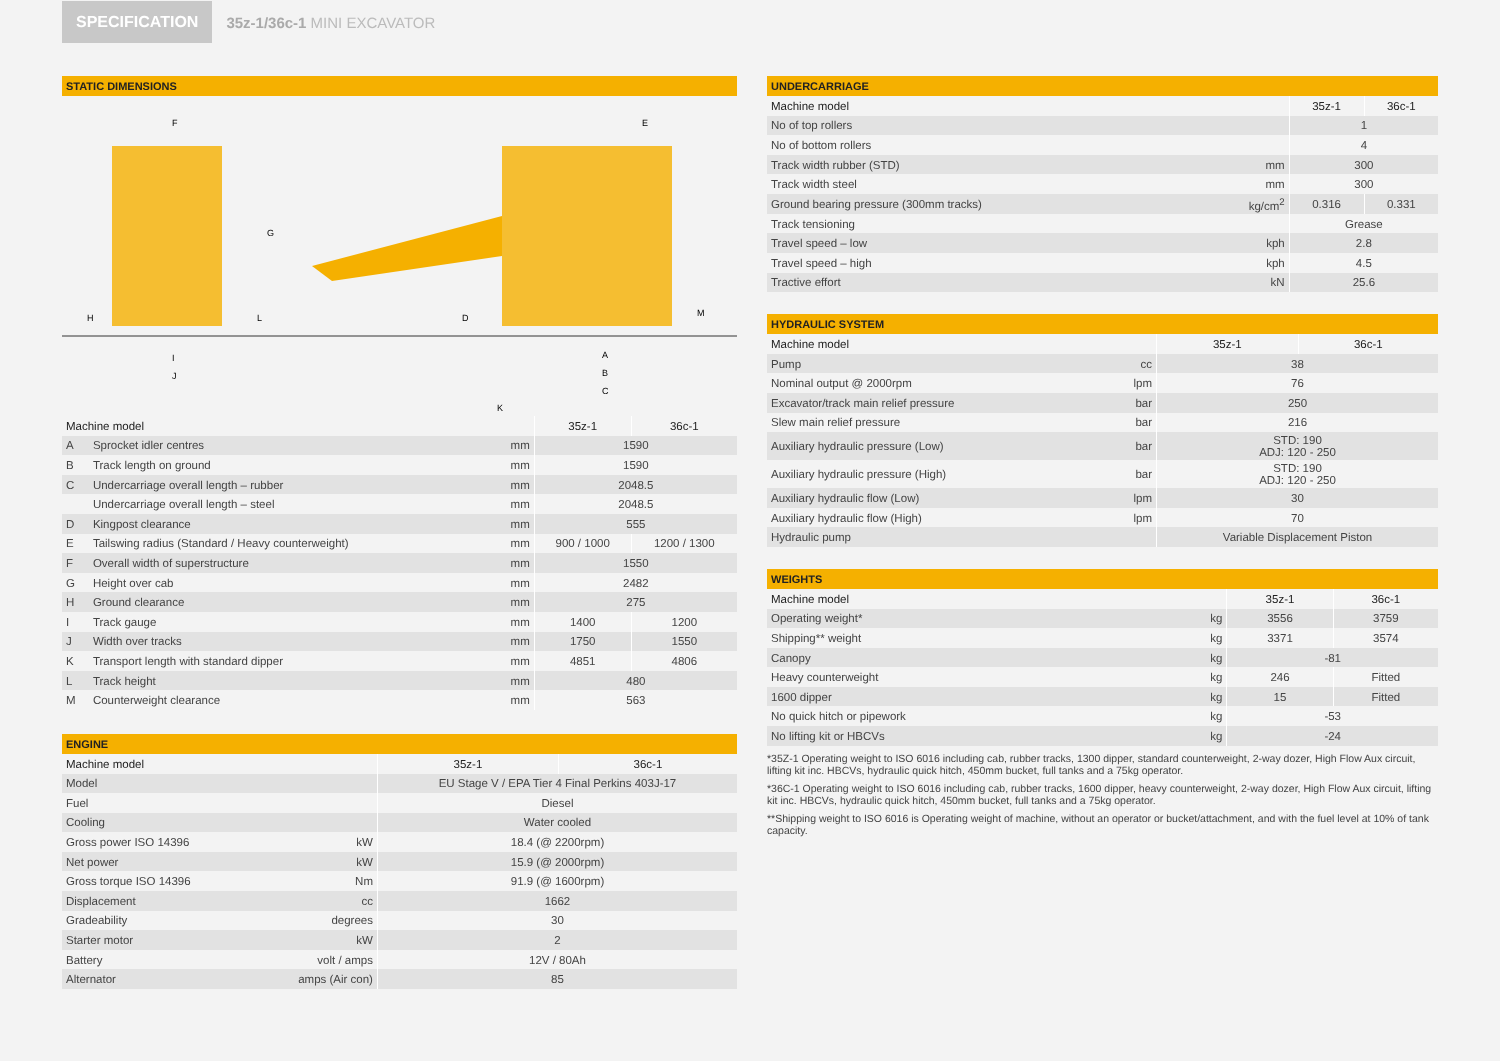SPECIFICATION
35z-1/36c-1 MINI EXCAVATOR
STATIC DIMENSIONS
F
E
G
H
L
D
M
I
J
A
B
C
K
| Machine model | | | 35z-1 | 36c-1 |
| --- | --- | --- | --- | --- |
| A | Sprocket idler centres | mm | 1590 | |
| B | Track length on ground | mm | 1590 | |
| C | Undercarriage overall length – rubber | mm | 2048.5 | |
| | Undercarriage overall length – steel | mm | 2048.5 | |
| D | Kingpost clearance | mm | 555 | |
| E | Tailswing radius (Standard / Heavy counterweight) | mm | 900 / 1000 | 1200 / 1300 |
| F | Overall width of superstructure | mm | 1550 | |
| G | Height over cab | mm | 2482 | |
| H | Ground clearance | mm | 275 | |
| I | Track gauge | mm | 1400 | 1200 |
| J | Width over tracks | mm | 1750 | 1550 |
| K | Transport length with standard dipper | mm | 4851 | 4806 |
| L | Track height | mm | 480 | |
| M | Counterweight clearance | mm | 563 | |
ENGINE
| Machine model | | 35z-1 | 36c-1 |
| --- | --- | --- | --- |
| Model | | EU Stage V / EPA Tier 4 Final Perkins 403J-17 | |
| Fuel | | Diesel | |
| Cooling | | Water cooled | |
| Gross power ISO 14396 | kW | 18.4 (@ 2200rpm) | |
| Net power | kW | 15.9 (@ 2000rpm) | |
| Gross torque ISO 14396 | Nm | 91.9 (@ 1600rpm) | |
| Displacement | cc | 1662 | |
| Gradeability | degrees | 30 | |
| Starter motor | kW | 2 | |
| Battery | volt / amps | 12V / 80Ah | |
| Alternator | amps (Air con) | 85 | |
UNDERCARRIAGE
| Machine model | | 35z-1 | 36c-1 |
| --- | --- | --- | --- |
| No of top rollers | | 1 | |
| No of bottom rollers | | 4 | |
| Track width rubber (STD) | mm | 300 | |
| Track width steel | mm | 300 | |
| Ground bearing pressure (300mm tracks) | kg/cm<sup>2</sup> | 0.316 | 0.331 |
| Track tensioning | | Grease | |
| Travel speed – low | kph | 2.8 | |
| Travel speed – high | kph | 4.5 | |
| Tractive effort | kN | 25.6 | |
HYDRAULIC SYSTEM
| Machine model | | 35z-1 | 36c-1 |
| --- | --- | --- | --- |
| Pump | cc | 38 | |
| Nominal output @ 2000rpm | lpm | 76 | |
| Excavator/track main relief pressure | bar | 250 | |
| Slew main relief pressure | bar | 216 | |
| Auxiliary hydraulic pressure (Low) | bar | STD: 190 ADJ: 120 - 250 | |
| Auxiliary hydraulic pressure (High) | bar | STD: 190 ADJ: 120 - 250 | |
| Auxiliary hydraulic flow (Low) | lpm | 30 | |
| Auxiliary hydraulic flow (High) | lpm | 70 | |
| Hydraulic pump | | Variable Displacement Piston | |
WEIGHTS
| Machine model | | 35z-1 | 36c-1 |
| --- | --- | --- | --- |
| Operating weight* | kg | 3556 | 3759 |
| Shipping** weight | kg | 3371 | 3574 |
| Canopy | kg | -81 | |
| Heavy counterweight | kg | 246 | Fitted |
| 1600 dipper | kg | 15 | Fitted |
| No quick hitch or pipework | kg | -53 | |
| No lifting kit or HBCVs | kg | -24 | |
*35Z-1 Operating weight to ISO 6016 including cab, rubber tracks, 1300 dipper, standard counterweight, 2-way dozer, High Flow Aux circuit, lifting kit inc. HBCVs, hydraulic quick hitch, 450mm bucket, full tanks and a 75kg operator.
*36C-1 Operating weight to ISO 6016 including cab, rubber tracks, 1600 dipper, heavy counterweight, 2-way dozer, High Flow Aux circuit, lifting kit inc. HBCVs, hydraulic quick hitch, 450mm bucket, full tanks and a 75kg operator.
**Shipping weight to ISO 6016 is Operating weight of machine, without an operator or bucket/attachment, and with the fuel level at 10% of tank capacity.